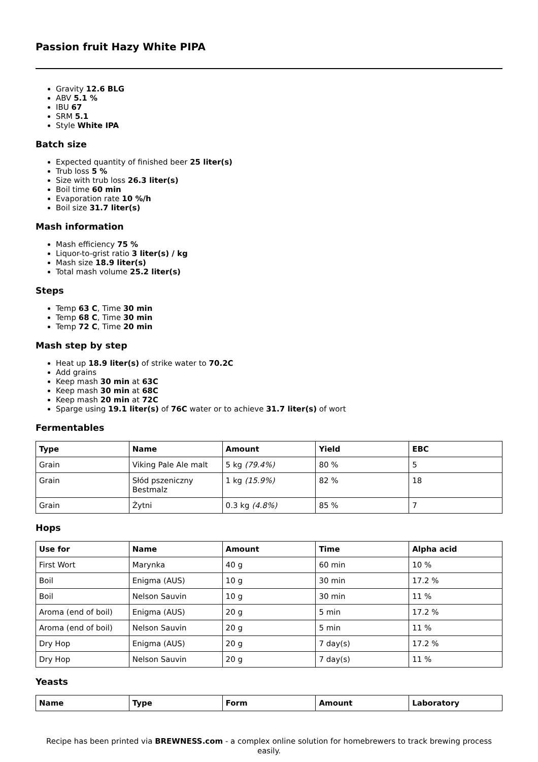Passion fruit Hazy White PIPA
Gravity 12.6 BLG
ABV 5.1 %
IBU 67
SRM 5.1
Style White IPA
Batch size
Expected quantity of finished beer 25 liter(s)
Trub loss 5 %
Size with trub loss 26.3 liter(s)
Boil time 60 min
Evaporation rate 10 %/h
Boil size 31.7 liter(s)
Mash information
Mash efficiency 75 %
Liquor-to-grist ratio 3 liter(s) / kg
Mash size 18.9 liter(s)
Total mash volume 25.2 liter(s)
Steps
Temp 63 C, Time 30 min
Temp 68 C, Time 30 min
Temp 72 C, Time 20 min
Mash step by step
Heat up 18.9 liter(s) of strike water to 70.2C
Add grains
Keep mash 30 min at 63C
Keep mash 30 min at 68C
Keep mash 20 min at 72C
Sparge using 19.1 liter(s) of 76C water or to achieve 31.7 liter(s) of wort
Fermentables
| Type | Name | Amount | Yield | EBC |
| --- | --- | --- | --- | --- |
| Grain | Viking Pale Ale malt | 5 kg (79.4%) | 80 % | 5 |
| Grain | Słód pszeniczny Bestmalz | 1 kg (15.9%) | 82 % | 18 |
| Grain | Żytni | 0.3 kg (4.8%) | 85 % | 7 |
Hops
| Use for | Name | Amount | Time | Alpha acid |
| --- | --- | --- | --- | --- |
| First Wort | Marynka | 40 g | 60 min | 10 % |
| Boil | Enigma (AUS) | 10 g | 30 min | 17.2 % |
| Boil | Nelson Sauvin | 10 g | 30 min | 11 % |
| Aroma (end of boil) | Enigma (AUS) | 20 g | 5 min | 17.2 % |
| Aroma (end of boil) | Nelson Sauvin | 20 g | 5 min | 11 % |
| Dry Hop | Enigma (AUS) | 20 g | 7 day(s) | 17.2 % |
| Dry Hop | Nelson Sauvin | 20 g | 7 day(s) | 11 % |
Yeasts
| Name | Type | Form | Amount | Laboratory |
| --- | --- | --- | --- | --- |
Recipe has been printed via BREWNESS.com - a complex online solution for homebrewers to track brewing process easily.